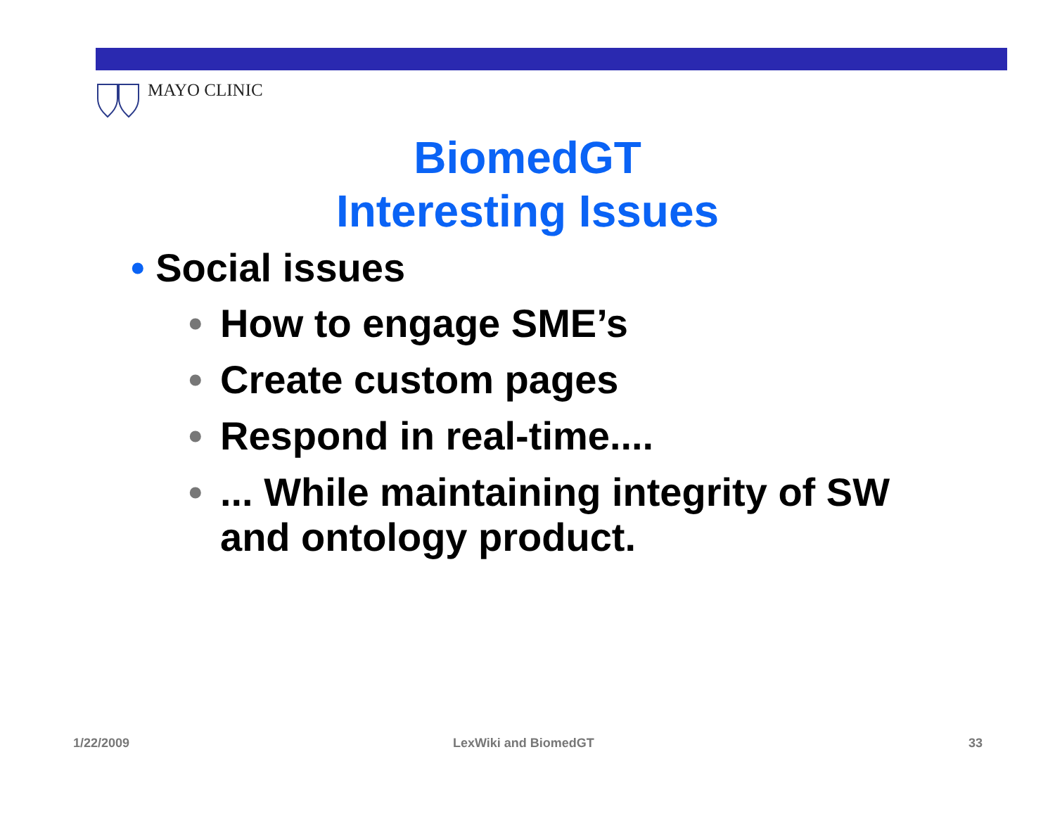MAYO CLINIC
BiomedGT
Interesting Issues
• Social issues
• How to engage SME’s
• Create custom pages
• Respond in real-time....
•... While maintaining integrity of SW and ontology product.
1/22/2009 LexWiki and BiomedGT 33